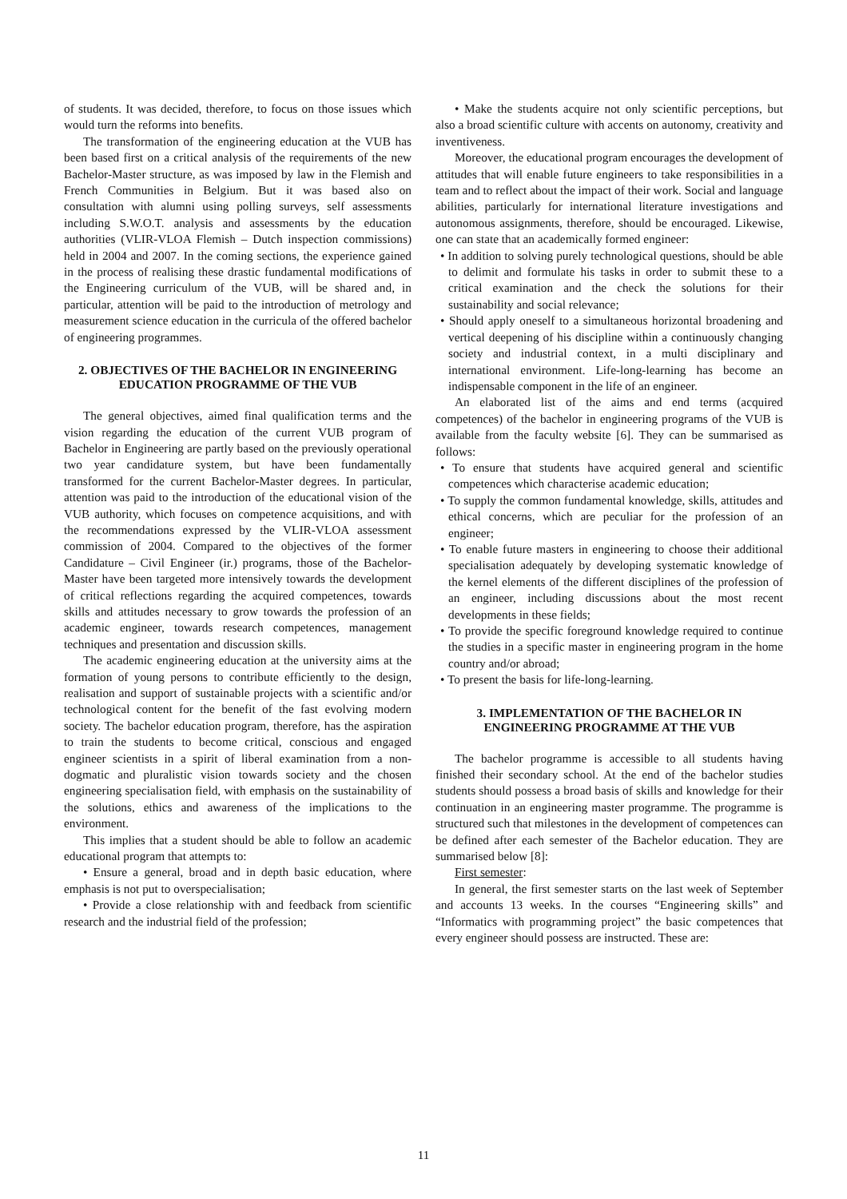of students. It was decided, therefore, to focus on those issues which would turn the reforms into benefits.
The transformation of the engineering education at the VUB has been based first on a critical analysis of the requirements of the new Bachelor-Master structure, as was imposed by law in the Flemish and French Communities in Belgium. But it was based also on consultation with alumni using polling surveys, self assessments including S.W.O.T. analysis and assessments by the education authorities (VLIR-VLOA Flemish – Dutch inspection commissions) held in 2004 and 2007. In the coming sections, the experience gained in the process of realising these drastic fundamental modifications of the Engineering curriculum of the VUB, will be shared and, in particular, attention will be paid to the introduction of metrology and measurement science education in the curricula of the offered bachelor of engineering programmes.
2. OBJECTIVES OF THE BACHELOR IN ENGINEERING EDUCATION PROGRAMME OF THE VUB
The general objectives, aimed final qualification terms and the vision regarding the education of the current VUB program of Bachelor in Engineering are partly based on the previously operational two year candidature system, but have been fundamentally transformed for the current Bachelor-Master degrees. In particular, attention was paid to the introduction of the educational vision of the VUB authority, which focuses on competence acquisitions, and with the recommendations expressed by the VLIR-VLOA assessment commission of 2004. Compared to the objectives of the former Candidature – Civil Engineer (ir.) programs, those of the Bachelor-Master have been targeted more intensively towards the development of critical reflections regarding the acquired competences, towards skills and attitudes necessary to grow towards the profession of an academic engineer, towards research competences, management techniques and presentation and discussion skills.
The academic engineering education at the university aims at the formation of young persons to contribute efficiently to the design, realisation and support of sustainable projects with a scientific and/or technological content for the benefit of the fast evolving modern society. The bachelor education program, therefore, has the aspiration to train the students to become critical, conscious and engaged engineer scientists in a spirit of liberal examination from a non-dogmatic and pluralistic vision towards society and the chosen engineering specialisation field, with emphasis on the sustainability of the solutions, ethics and awareness of the implications to the environment.
This implies that a student should be able to follow an academic educational program that attempts to:
• Ensure a general, broad and in depth basic education, where emphasis is not put to overspecialisation;
• Provide a close relationship with and feedback from scientific research and the industrial field of the profession;
• Make the students acquire not only scientific perceptions, but also a broad scientific culture with accents on autonomy, creativity and inventiveness.
Moreover, the educational program encourages the development of attitudes that will enable future engineers to take responsibilities in a team and to reflect about the impact of their work. Social and language abilities, particularly for international literature investigations and autonomous assignments, therefore, should be encouraged. Likewise, one can state that an academically formed engineer:
• In addition to solving purely technological questions, should be able to delimit and formulate his tasks in order to submit these to a critical examination and the check the solutions for their sustainability and social relevance;
• Should apply oneself to a simultaneous horizontal broadening and vertical deepening of his discipline within a continuously changing society and industrial context, in a multi disciplinary and international environment. Life-long-learning has become an indispensable component in the life of an engineer.
An elaborated list of the aims and end terms (acquired competences) of the bachelor in engineering programs of the VUB is available from the faculty website [6]. They can be summarised as follows:
• To ensure that students have acquired general and scientific competences which characterise academic education;
• To supply the common fundamental knowledge, skills, attitudes and ethical concerns, which are peculiar for the profession of an engineer;
• To enable future masters in engineering to choose their additional specialisation adequately by developing systematic knowledge of the kernel elements of the different disciplines of the profession of an engineer, including discussions about the most recent developments in these fields;
• To provide the specific foreground knowledge required to continue the studies in a specific master in engineering program in the home country and/or abroad;
• To present the basis for life-long-learning.
3. IMPLEMENTATION OF THE BACHELOR IN ENGINEERING PROGRAMME AT THE VUB
The bachelor programme is accessible to all students having finished their secondary school. At the end of the bachelor studies students should possess a broad basis of skills and knowledge for their continuation in an engineering master programme. The programme is structured such that milestones in the development of competences can be defined after each semester of the Bachelor education. They are summarised below [8]:
First semester:
In general, the first semester starts on the last week of September and accounts 13 weeks. In the courses “Engineering skills” and “Informatics with programming project” the basic competences that every engineer should possess are instructed. These are:
11